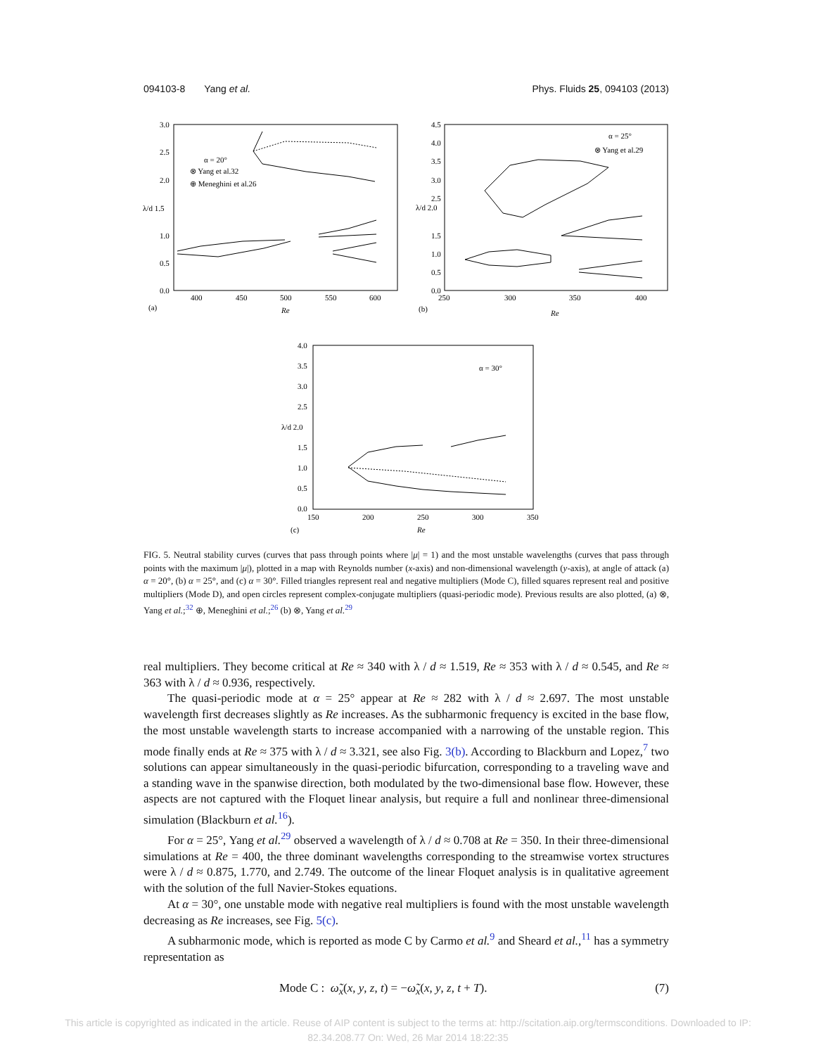094103-8 Yang et al. Phys. Fluids 25, 094103 (2013)
3.0
2.5
2.0
λ/d 1.5
1.0
0.5
0.0
400
450
500
550
600
(a)
Re
α = 20°
⊗ Yang et al.32
⊕ Meneghini et al.26
4.5
4.0
3.5
3.0
2.5
λ/d 2.0
1.5
1.0
0.5
0.0
250
300
350
400
(b)
Re
α = 25°
⊗ Yang et al.29
4.0
3.5
3.0
2.5
λ/d 2.0
1.5
1.0
0.5
0.0
150
200
250
300
350
(c)
Re
α = 30°
FIG. 5. Neutral stability curves (curves that pass through points where |μ| = 1) and the most unstable wavelengths (curves that pass through points with the maximum |μ|), plotted in a map with Reynolds number (x-axis) and non-dimensional wavelength (y-axis), at angle of attack (a) α = 20°, (b) α = 25°, and (c) α = 30°. Filled triangles represent real and negative multipliers (Mode C), filled squares represent real and positive multipliers (Mode D), and open circles represent complex-conjugate multipliers (quasi-periodic mode). Previous results are also plotted, (a) ⊗, Yang et al.;<sup>32</sup> ⊕, Meneghini et al.;<sup>26</sup> (b) ⊗, Yang et al.<sup>29</sup>
real multipliers. They become critical at Re ≈ 340 with λ / d ≈ 1.519, Re ≈ 353 with λ / d ≈ 0.545, and Re ≈ 363 with λ / d ≈ 0.936, respectively.
The quasi-periodic mode at α = 25° appear at Re ≈ 282 with λ / d ≈ 2.697. The most unstable wavelength first decreases slightly as Re increases. As the subharmonic frequency is excited in the base flow, the most unstable wavelength starts to increase accompanied with a narrowing of the unstable region. This mode finally ends at Re ≈ 375 with λ / d ≈ 3.321, see also Fig. 3(b). According to Blackburn and Lopez,<sup>7</sup> two solutions can appear simultaneously in the quasi-periodic bifurcation, corresponding to a traveling wave and a standing wave in the spanwise direction, both modulated by the two-dimensional base flow. However, these aspects are not captured with the Floquet linear analysis, but require a full and nonlinear three-dimensional simulation (Blackburn et al.<sup>16</sup>).
For α = 25°, Yang et al.<sup>29</sup> observed a wavelength of λ / d ≈ 0.708 at Re = 350. In their three-dimensional simulations at Re = 400, the three dominant wavelengths corresponding to the streamwise vortex structures were λ / d ≈ 0.875, 1.770, and 2.749. The outcome of the linear Floquet analysis is in qualitative agreement with the solution of the full Navier-Stokes equations.
At α = 30°, one unstable mode with negative real multipliers is found with the most unstable wavelength decreasing as Re increases, see Fig. 5(c).
A subharmonic mode, which is reported as mode C by Carmo et al.<sup>9</sup> and Sheard et al.,<sup>11</sup> has a symmetry representation as
Mode C : ω̃<sub>x</sub>(x, y, z, t) = −ω̃<sub>x</sub>(x, y, z, t + T). (7)
This article is copyrighted as indicated in the article. Reuse of AIP content is subject to the terms at: http://scitation.aip.org/termsconditions. Downloaded to IP:
82.34.208.77 On: Wed, 26 Mar 2014 18:22:35